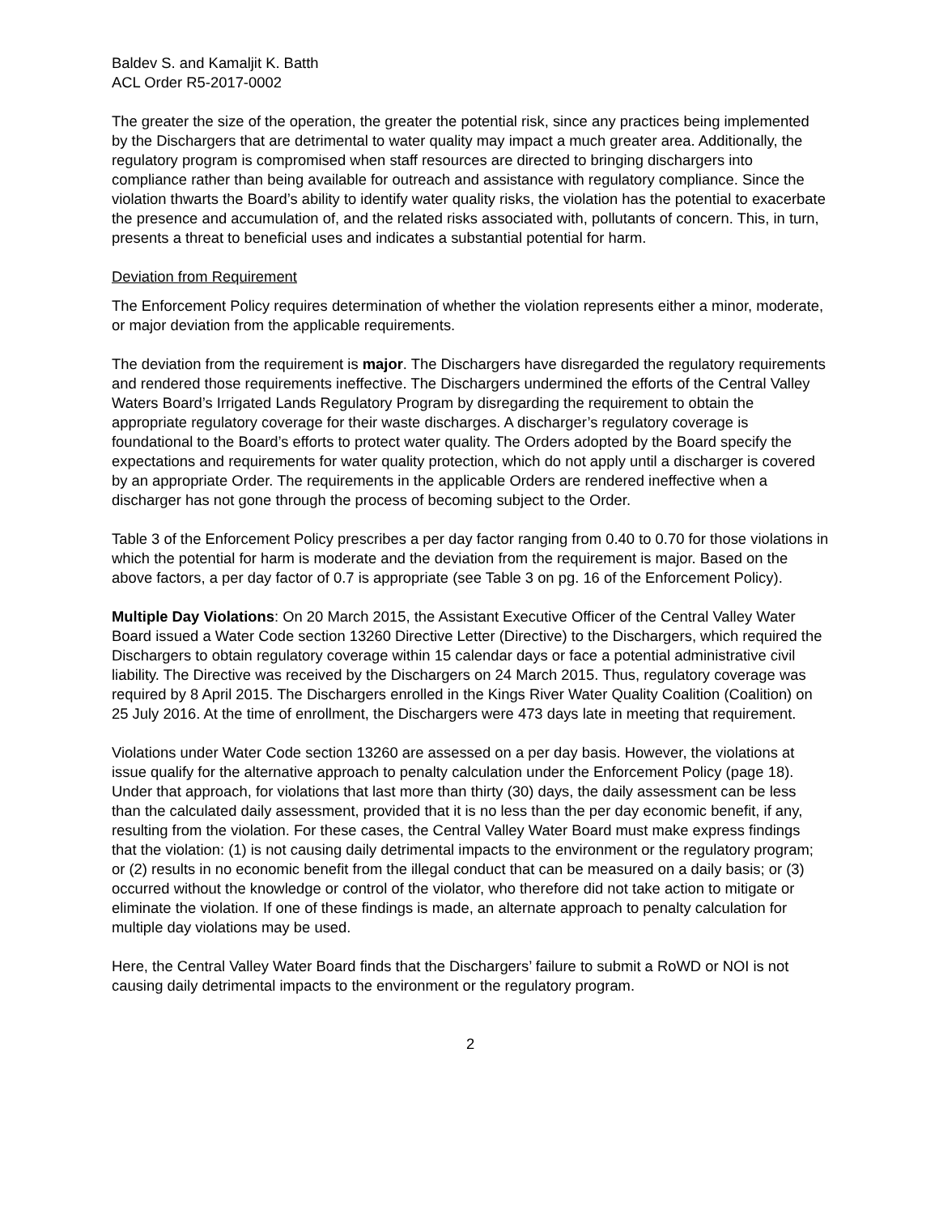Baldev S. and Kamaljit K. Batth
ACL Order R5-2017-0002
The greater the size of the operation, the greater the potential risk, since any practices being implemented by the Dischargers that are detrimental to water quality may impact a much greater area. Additionally, the regulatory program is compromised when staff resources are directed to bringing dischargers into compliance rather than being available for outreach and assistance with regulatory compliance. Since the violation thwarts the Board’s ability to identify water quality risks, the violation has the potential to exacerbate the presence and accumulation of, and the related risks associated with, pollutants of concern. This, in turn, presents a threat to beneficial uses and indicates a substantial potential for harm.
Deviation from Requirement
The Enforcement Policy requires determination of whether the violation represents either a minor, moderate, or major deviation from the applicable requirements.
The deviation from the requirement is major. The Dischargers have disregarded the regulatory requirements and rendered those requirements ineffective. The Dischargers undermined the efforts of the Central Valley Waters Board’s Irrigated Lands Regulatory Program by disregarding the requirement to obtain the appropriate regulatory coverage for their waste discharges. A discharger’s regulatory coverage is foundational to the Board’s efforts to protect water quality. The Orders adopted by the Board specify the expectations and requirements for water quality protection, which do not apply until a discharger is covered by an appropriate Order. The requirements in the applicable Orders are rendered ineffective when a discharger has not gone through the process of becoming subject to the Order.
Table 3 of the Enforcement Policy prescribes a per day factor ranging from 0.40 to 0.70 for those violations in which the potential for harm is moderate and the deviation from the requirement is major. Based on the above factors, a per day factor of 0.7 is appropriate (see Table 3 on pg. 16 of the Enforcement Policy).
Multiple Day Violations: On 20 March 2015, the Assistant Executive Officer of the Central Valley Water Board issued a Water Code section 13260 Directive Letter (Directive) to the Dischargers, which required the Dischargers to obtain regulatory coverage within 15 calendar days or face a potential administrative civil liability. The Directive was received by the Dischargers on 24 March 2015. Thus, regulatory coverage was required by 8 April 2015. The Dischargers enrolled in the Kings River Water Quality Coalition (Coalition) on 25 July 2016. At the time of enrollment, the Dischargers were 473 days late in meeting that requirement.
Violations under Water Code section 13260 are assessed on a per day basis. However, the violations at issue qualify for the alternative approach to penalty calculation under the Enforcement Policy (page 18). Under that approach, for violations that last more than thirty (30) days, the daily assessment can be less than the calculated daily assessment, provided that it is no less than the per day economic benefit, if any, resulting from the violation. For these cases, the Central Valley Water Board must make express findings that the violation: (1) is not causing daily detrimental impacts to the environment or the regulatory program; or (2) results in no economic benefit from the illegal conduct that can be measured on a daily basis; or (3) occurred without the knowledge or control of the violator, who therefore did not take action to mitigate or eliminate the violation. If one of these findings is made, an alternate approach to penalty calculation for multiple day violations may be used.
Here, the Central Valley Water Board finds that the Dischargers’ failure to submit a RoWD or NOI is not causing daily detrimental impacts to the environment or the regulatory program.
2